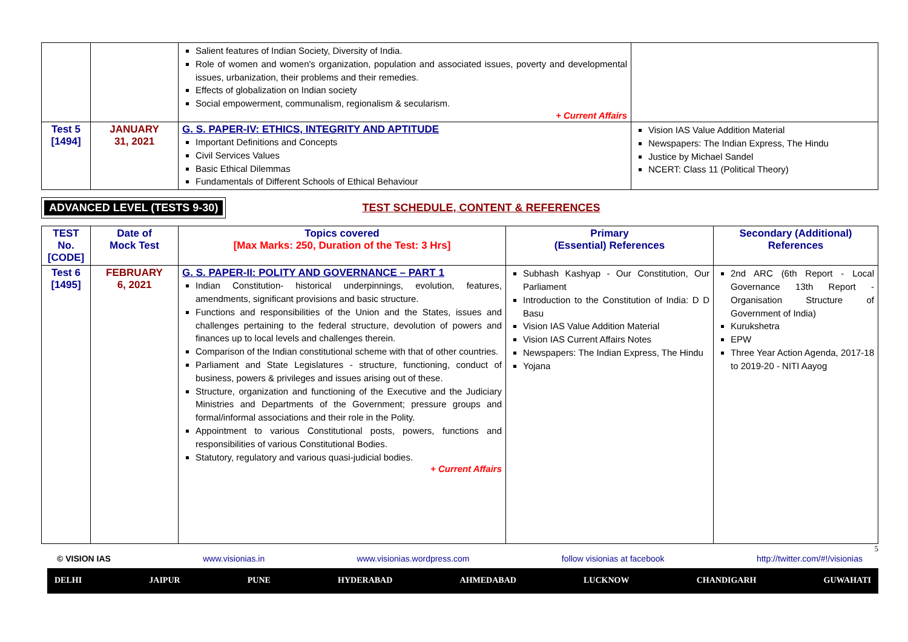| | | Salient features of Indian Society, Diversity of India. Role of women and women's organization, population and associated issues, poverty and developmental issues, urbanization, their problems and their remedies. Effects of globalization on Indian society Social empowerment, communalism, regionalism & secularism. + Current Affairs | |
| Test 5 [1494] | JANUARY 31, 2021 | G. S. PAPER-IV: ETHICS, INTEGRITY AND APTITUDE Important Definitions and Concepts Civil Services Values Basic Ethical Dilemmas Fundamentals of Different Schools of Ethical Behaviour | Vision IAS Value Addition Material Newspapers: The Indian Express, The Hindu Justice by Michael Sandel NCERT: Class 11 (Political Theory) |
ADVANCED LEVEL (TESTS 9-30)
TEST SCHEDULE, CONTENT & REFERENCES
| TEST No. [CODE] | Date of Mock Test | Topics covered [Max Marks: 250, Duration of the Test: 3 Hrs] | Primary (Essential) References | Secondary (Additional) References |
| --- | --- | --- | --- | --- |
| Test 6 [1495] | FEBRUARY 6, 2021 | G. S. PAPER-II: POLITY AND GOVERNANCE – PART 1 Indian Constitution- historical underpinnings, evolution, features, amendments, significant provisions and basic structure. Functions and responsibilities of the Union and the States, issues and challenges pertaining to the federal structure, devolution of powers and finances up to local levels and challenges therein. Comparison of the Indian constitutional scheme with that of other countries. Parliament and State Legislatures - structure, functioning, conduct of business, powers & privileges and issues arising out of these. Structure, organization and functioning of the Executive and the Judiciary Ministries and Departments of the Government; pressure groups and formal/informal associations and their role in the Polity. Appointment to various Constitutional posts, powers, functions and responsibilities of various Constitutional Bodies. Statutory, regulatory and various quasi-judicial bodies. + Current Affairs | Subhash Kashyap - Our Constitution, Our Parliament Introduction to the Constitution of India: D D Basu Vision IAS Value Addition Material Vision IAS Current Affairs Notes Newspapers: The Indian Express, The Hindu Yojana | 2nd ARC (6th Report - Local Governance 13th Report - Organisation Structure of Government of India) Kurukshetra EPW Three Year Action Agenda, 2017-18 to 2019-20 - NITI Aayog |
5
© VISION IAS www.visionias.in www.visionias.wordpress.com follow visionias at facebook http://twitter.com/#!/visionias
DELHI JAIPUR PUNE HYDERABAD AHMEDABAD LUCKNOW CHANDIGARH GUWAHATI